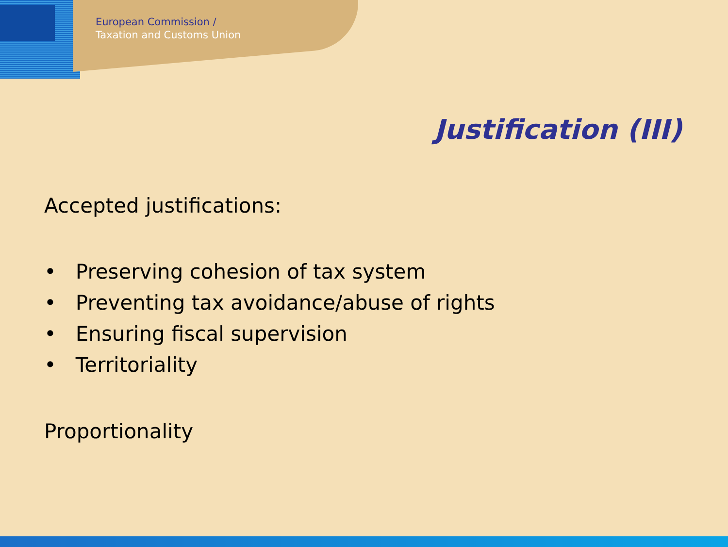European Commission /
Taxation and Customs Union
Justification (III)
Accepted justifications:
• Preserving cohesion of tax system
• Preventing tax avoidance/abuse of rights
• Ensuring fiscal supervision
• Territoriality
Proportionality